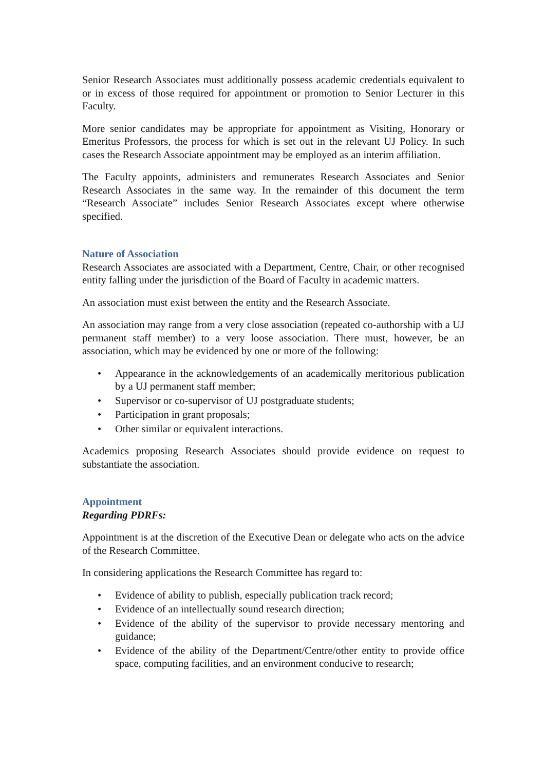Senior Research Associates must additionally possess academic credentials equivalent to or in excess of those required for appointment or promotion to Senior Lecturer in this Faculty.
More senior candidates may be appropriate for appointment as Visiting, Honorary or Emeritus Professors, the process for which is set out in the relevant UJ Policy. In such cases the Research Associate appointment may be employed as an interim affiliation.
The Faculty appoints, administers and remunerates Research Associates and Senior Research Associates in the same way. In the remainder of this document the term “Research Associate” includes Senior Research Associates except where otherwise specified.
Nature of Association
Research Associates are associated with a Department, Centre, Chair, or other recognised entity falling under the jurisdiction of the Board of Faculty in academic matters.
An association must exist between the entity and the Research Associate.
An association may range from a very close association (repeated co-authorship with a UJ permanent staff member) to a very loose association. There must, however, be an association, which may be evidenced by one or more of the following:
• Appearance in the acknowledgements of an academically meritorious publication by a UJ permanent staff member;
• Supervisor or co-supervisor of UJ postgraduate students;
• Participation in grant proposals;
• Other similar or equivalent interactions.
Academics proposing Research Associates should provide evidence on request to substantiate the association.
Appointment
Regarding PDRFs:
Appointment is at the discretion of the Executive Dean or delegate who acts on the advice of the Research Committee.
In considering applications the Research Committee has regard to:
• Evidence of ability to publish, especially publication track record;
• Evidence of an intellectually sound research direction;
• Evidence of the ability of the supervisor to provide necessary mentoring and guidance;
• Evidence of the ability of the Department/Centre/other entity to provide office space, computing facilities, and an environment conducive to research;